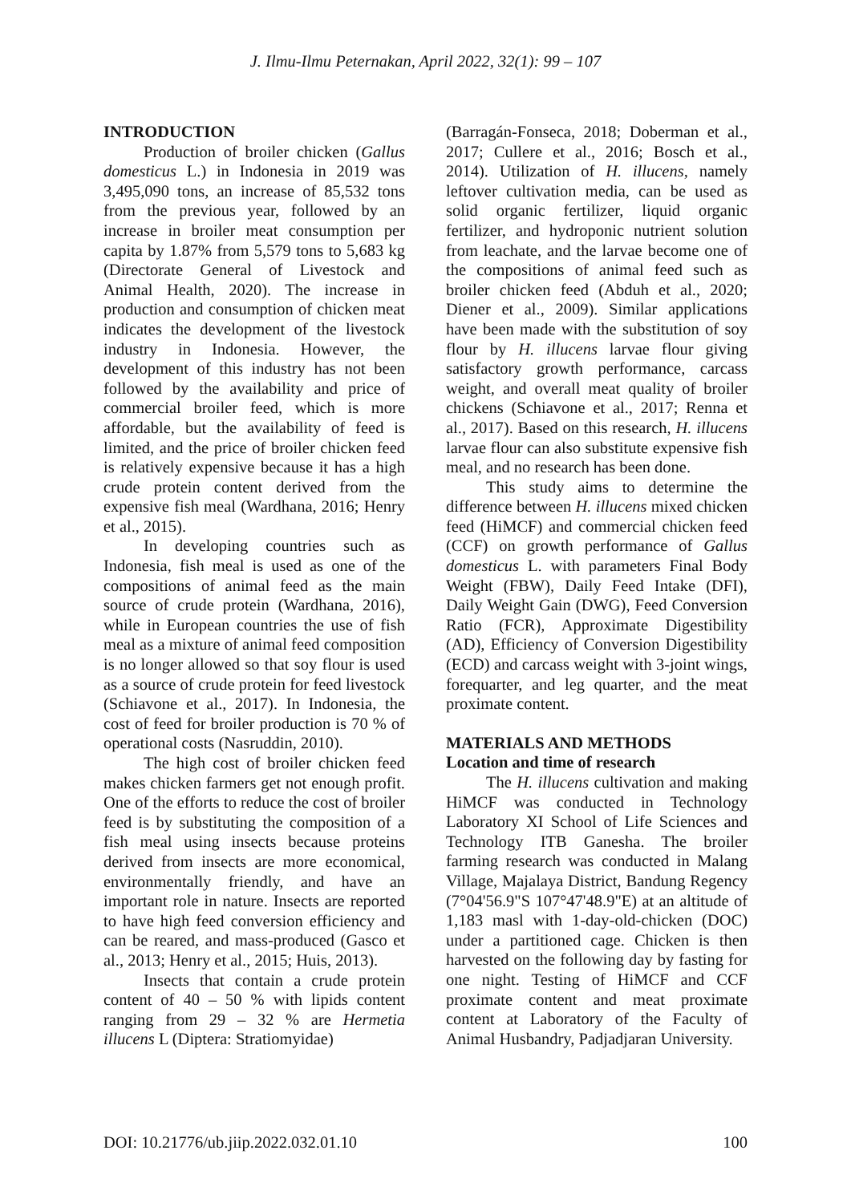J. Ilmu-Ilmu Peternakan, April 2022, 32(1): 99 – 107
INTRODUCTION
Production of broiler chicken (Gallus domesticus L.) in Indonesia in 2019 was 3,495,090 tons, an increase of 85,532 tons from the previous year, followed by an increase in broiler meat consumption per capita by 1.87% from 5,579 tons to 5,683 kg (Directorate General of Livestock and Animal Health, 2020). The increase in production and consumption of chicken meat indicates the development of the livestock industry in Indonesia. However, the development of this industry has not been followed by the availability and price of commercial broiler feed, which is more affordable, but the availability of feed is limited, and the price of broiler chicken feed is relatively expensive because it has a high crude protein content derived from the expensive fish meal (Wardhana, 2016; Henry et al., 2015).
In developing countries such as Indonesia, fish meal is used as one of the compositions of animal feed as the main source of crude protein (Wardhana, 2016), while in European countries the use of fish meal as a mixture of animal feed composition is no longer allowed so that soy flour is used as a source of crude protein for feed livestock (Schiavone et al., 2017). In Indonesia, the cost of feed for broiler production is 70 % of operational costs (Nasruddin, 2010).
The high cost of broiler chicken feed makes chicken farmers get not enough profit. One of the efforts to reduce the cost of broiler feed is by substituting the composition of a fish meal using insects because proteins derived from insects are more economical, environmentally friendly, and have an important role in nature. Insects are reported to have high feed conversion efficiency and can be reared, and mass-produced (Gasco et al., 2013; Henry et al., 2015; Huis, 2013).
Insects that contain a crude protein content of 40 – 50 % with lipids content ranging from 29 – 32 % are Hermetia illucens L (Diptera: Stratiomyidae)
(Barragán-Fonseca, 2018; Doberman et al., 2017; Cullere et al., 2016; Bosch et al., 2014). Utilization of H. illucens, namely leftover cultivation media, can be used as solid organic fertilizer, liquid organic fertilizer, and hydroponic nutrient solution from leachate, and the larvae become one of the compositions of animal feed such as broiler chicken feed (Abduh et al., 2020; Diener et al., 2009). Similar applications have been made with the substitution of soy flour by H. illucens larvae flour giving satisfactory growth performance, carcass weight, and overall meat quality of broiler chickens (Schiavone et al., 2017; Renna et al., 2017). Based on this research, H. illucens larvae flour can also substitute expensive fish meal, and no research has been done.
This study aims to determine the difference between H. illucens mixed chicken feed (HiMCF) and commercial chicken feed (CCF) on growth performance of Gallus domesticus L. with parameters Final Body Weight (FBW), Daily Feed Intake (DFI), Daily Weight Gain (DWG), Feed Conversion Ratio (FCR), Approximate Digestibility (AD), Efficiency of Conversion Digestibility (ECD) and carcass weight with 3-joint wings, forequarter, and leg quarter, and the meat proximate content.
MATERIALS AND METHODS
Location and time of research
The H. illucens cultivation and making HiMCF was conducted in Technology Laboratory XI School of Life Sciences and Technology ITB Ganesha. The broiler farming research was conducted in Malang Village, Majalaya District, Bandung Regency (7°04'56.9"S 107°47'48.9"E) at an altitude of 1,183 masl with 1-day-old-chicken (DOC) under a partitioned cage. Chicken is then harvested on the following day by fasting for one night. Testing of HiMCF and CCF proximate content and meat proximate content at Laboratory of the Faculty of Animal Husbandry, Padjadjaran University.
DOI: 10.21776/ub.jiip.2022.032.01.10 100